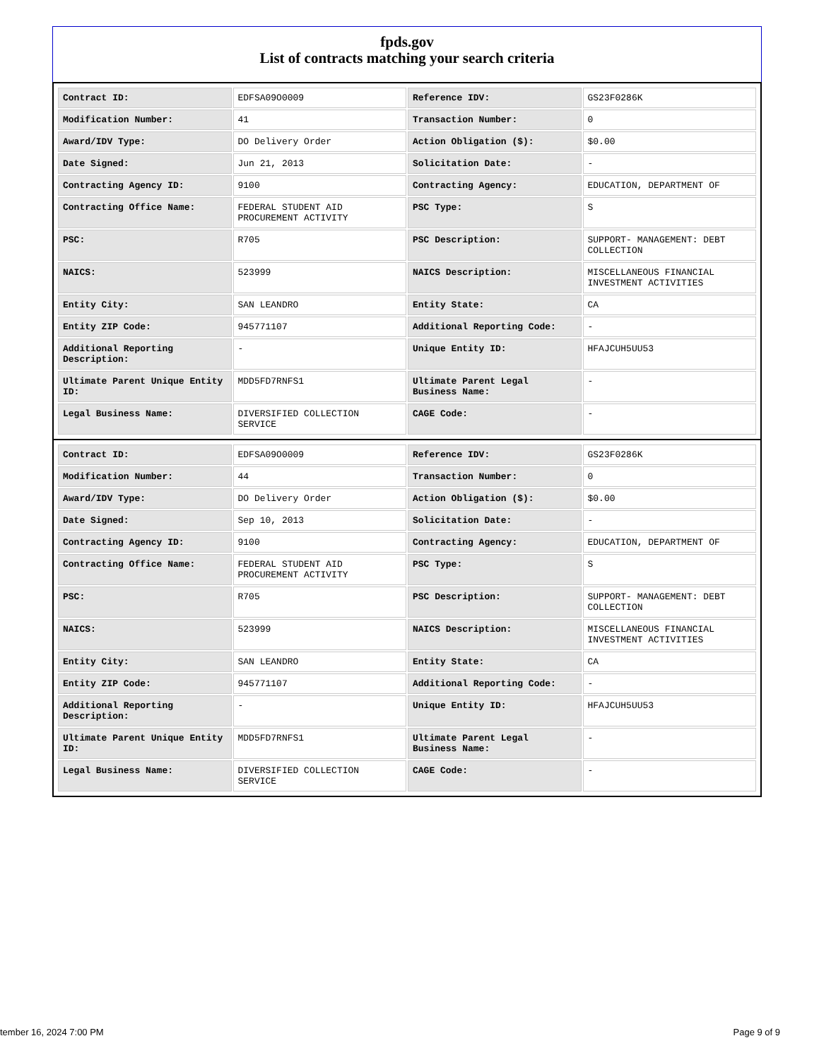fpds.gov
List of contracts matching your search criteria
| Contract ID: | EDFSA09O0009 | Reference IDV: | GS23F0286K |
| Modification Number: | 41 | Transaction Number: | 0 |
| Award/IDV Type: | DO Delivery Order | Action Obligation ($): | $0.00 |
| Date Signed: | Jun 21, 2013 | Solicitation Date: | - |
| Contracting Agency ID: | 9100 | Contracting Agency: | EDUCATION, DEPARTMENT OF |
| Contracting Office Name: | FEDERAL STUDENT AID PROCUREMENT ACTIVITY | PSC Type: | S |
| PSC: | R705 | PSC Description: | SUPPORT- MANAGEMENT: DEBT COLLECTION |
| NAICS: | 523999 | NAICS Description: | MISCELLANEOUS FINANCIAL INVESTMENT ACTIVITIES |
| Entity City: | SAN LEANDRO | Entity State: | CA |
| Entity ZIP Code: | 945771107 | Additional Reporting Code: | - |
| Additional Reporting Description: | - | Unique Entity ID: | HFAJCUH5UU53 |
| Ultimate Parent Unique Entity ID: | MDD5FD7RNFS1 | Ultimate Parent Legal Business Name: | - |
| Legal Business Name: | DIVERSIFIED COLLECTION SERVICE | CAGE Code: | - |
| Contract ID: | EDFSA09O0009 | Reference IDV: | GS23F0286K |
| Modification Number: | 44 | Transaction Number: | 0 |
| Award/IDV Type: | DO Delivery Order | Action Obligation ($): | $0.00 |
| Date Signed: | Sep 10, 2013 | Solicitation Date: | - |
| Contracting Agency ID: | 9100 | Contracting Agency: | EDUCATION, DEPARTMENT OF |
| Contracting Office Name: | FEDERAL STUDENT AID PROCUREMENT ACTIVITY | PSC Type: | S |
| PSC: | R705 | PSC Description: | SUPPORT- MANAGEMENT: DEBT COLLECTION |
| NAICS: | 523999 | NAICS Description: | MISCELLANEOUS FINANCIAL INVESTMENT ACTIVITIES |
| Entity City: | SAN LEANDRO | Entity State: | CA |
| Entity ZIP Code: | 945771107 | Additional Reporting Code: | - |
| Additional Reporting Description: | - | Unique Entity ID: | HFAJCUH5UU53 |
| Ultimate Parent Unique Entity ID: | MDD5FD7RNFS1 | Ultimate Parent Legal Business Name: | - |
| Legal Business Name: | DIVERSIFIED COLLECTION SERVICE | CAGE Code: | - |
tember 16, 2024 7:00 PM Page 9 of 9